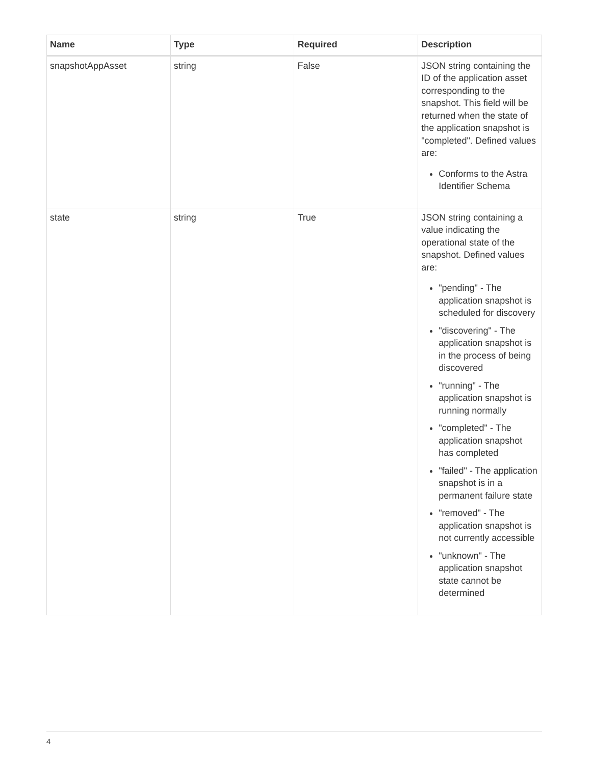| Name | Type | Required | Description |
| --- | --- | --- | --- |
| snapshotAppAsset | string | False | JSON string containing the ID of the application asset corresponding to the snapshot. This field will be returned when the state of the application snapshot is "completed". Defined values are: Conforms to the Astra Identifier Schema |
| state | string | True | JSON string containing a value indicating the operational state of the snapshot. Defined values are: "pending" - The application snapshot is scheduled for discovery "discovering" - The application snapshot is in the process of being discovered "running" - The application snapshot is running normally "completed" - The application snapshot has completed "failed" - The application snapshot is in a permanent failure state "removed" - The application snapshot is not currently accessible "unknown" - The application snapshot state cannot be determined |
4